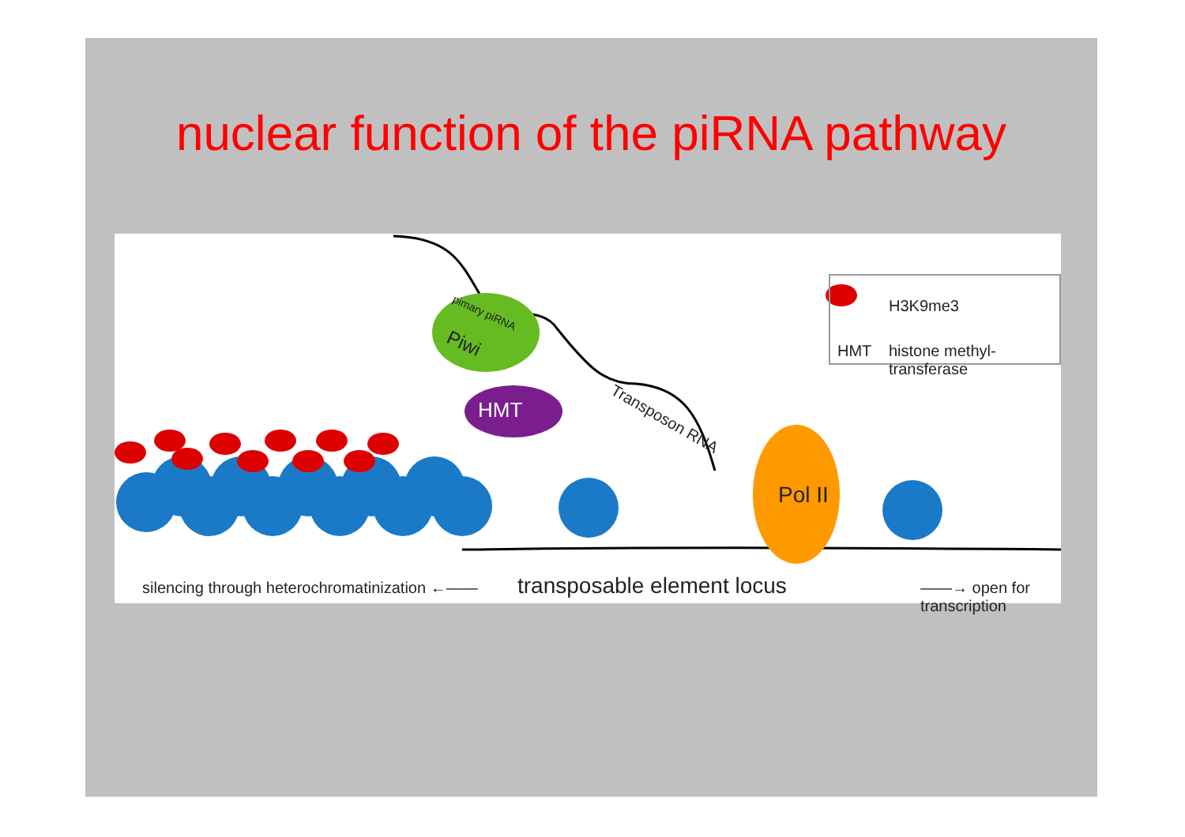nuclear function of the piRNA pathway
HMT
Piwi
pimary piRNA
Pol II
Transposon RNA
H3K9me3
HMT histone methyl-transferase
silencing through heterochromatinization ←—— transposable element locus ——→ open for transcription